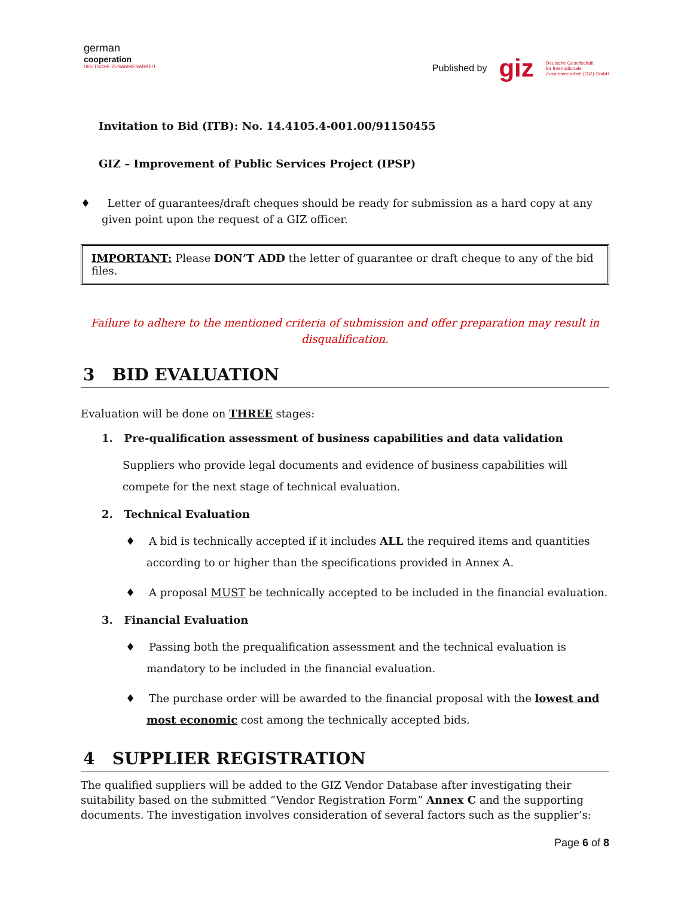german
cooperation
DEUTSCHE ZUSAMMENARBEIT
Published by giz Deutsche Gesellschaft
für Internationale
Zusammenarbeit (GIZ) GmbH
Invitation to Bid (ITB): No. 14.4105.4-001.00/91150455
GIZ – Improvement of Public Services Project (IPSP)
♦ Letter of guarantees/draft cheques should be ready for submission as a hard copy at any given point upon the request of a GIZ officer.
IMPORTANT: Please DON’T ADD the letter of guarantee or draft cheque to any of the bid files.
Failure to adhere to the mentioned criteria of submission and offer preparation may result in disqualification.
3 BID EVALUATION
Evaluation will be done on THREE stages:
1. Pre-qualification assessment of business capabilities and data validation
Suppliers who provide legal documents and evidence of business capabilities will compete for the next stage of technical evaluation.
2. Technical Evaluation
♦ A bid is technically accepted if it includes ALL the required items and quantities according to or higher than the specifications provided in Annex A.
♦ A proposal MUST be technically accepted to be included in the financial evaluation.
3. Financial Evaluation
♦ Passing both the prequalification assessment and the technical evaluation is mandatory to be included in the financial evaluation.
♦ The purchase order will be awarded to the financial proposal with the lowest and most economic cost among the technically accepted bids.
4 SUPPLIER REGISTRATION
The qualified suppliers will be added to the GIZ Vendor Database after investigating their suitability based on the submitted “Vendor Registration Form” Annex C and the supporting documents. The investigation involves consideration of several factors such as the supplier’s:
Page 6 of 8